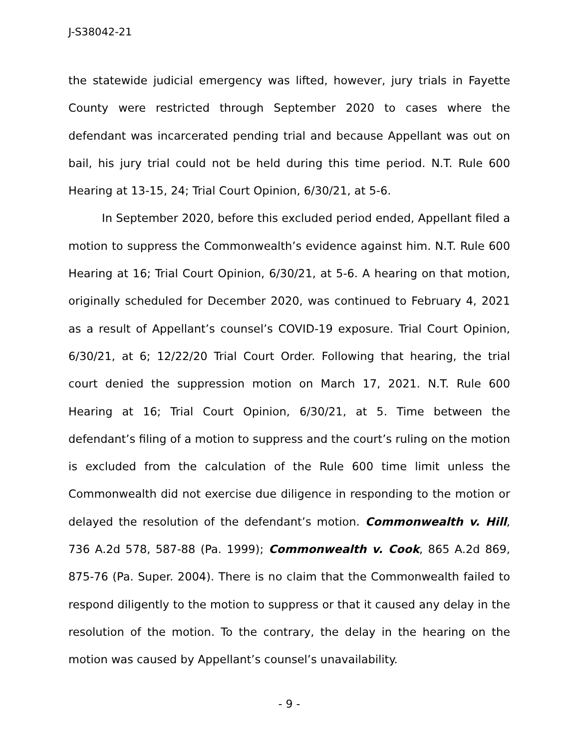J-S38042-21
the statewide judicial emergency was lifted, however, jury trials in Fayette County were restricted through September 2020 to cases where the defendant was incarcerated pending trial and because Appellant was out on bail, his jury trial could not be held during this time period. N.T. Rule 600 Hearing at 13-15, 24; Trial Court Opinion, 6/30/21, at 5-6.
In September 2020, before this excluded period ended, Appellant filed a motion to suppress the Commonwealth’s evidence against him. N.T. Rule 600 Hearing at 16; Trial Court Opinion, 6/30/21, at 5-6. A hearing on that motion, originally scheduled for December 2020, was continued to February 4, 2021 as a result of Appellant’s counsel’s COVID-19 exposure. Trial Court Opinion, 6/30/21, at 6; 12/22/20 Trial Court Order. Following that hearing, the trial court denied the suppression motion on March 17, 2021. N.T. Rule 600 Hearing at 16; Trial Court Opinion, 6/30/21, at 5. Time between the defendant’s filing of a motion to suppress and the court’s ruling on the motion is excluded from the calculation of the Rule 600 time limit unless the Commonwealth did not exercise due diligence in responding to the motion or delayed the resolution of the defendant’s motion. Commonwealth v. Hill, 736 A.2d 578, 587-88 (Pa. 1999); Commonwealth v. Cook, 865 A.2d 869, 875-76 (Pa. Super. 2004). There is no claim that the Commonwealth failed to respond diligently to the motion to suppress or that it caused any delay in the resolution of the motion. To the contrary, the delay in the hearing on the motion was caused by Appellant’s counsel’s unavailability.
- 9 -